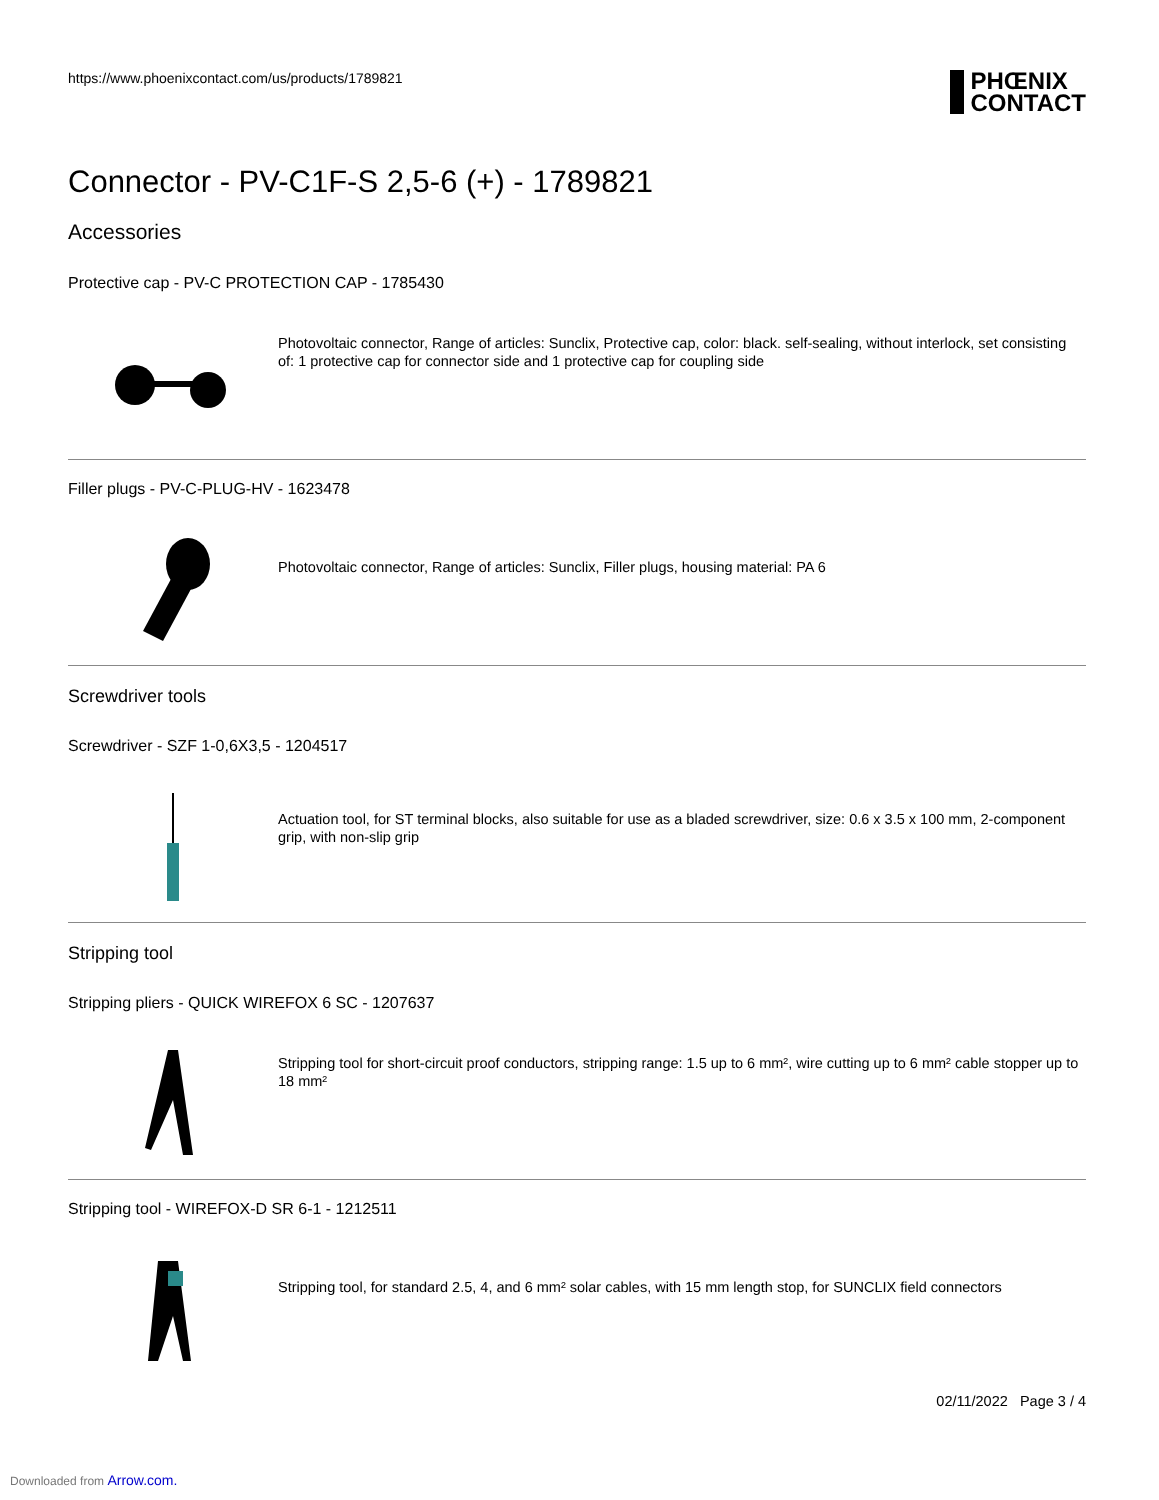https://www.phoenixcontact.com/us/products/1789821
PHŒNIX
CONTACT
Connector - PV-C1F-S 2,5-6 (+) - 1789821
Accessories
Protective cap - PV-C PROTECTION CAP - 1785430
Photovoltaic connector, Range of articles: Sunclix, Protective cap, color: black. self-sealing, without interlock, set consisting of: 1 protective cap for connector side and 1 protective cap for coupling side
Filler plugs - PV-C-PLUG-HV - 1623478
Photovoltaic connector, Range of articles: Sunclix, Filler plugs, housing material: PA 6
Screwdriver tools
Screwdriver - SZF 1-0,6X3,5 - 1204517
Actuation tool, for ST terminal blocks, also suitable for use as a bladed screwdriver, size: 0.6 x 3.5 x 100 mm, 2-component grip, with non-slip grip
Stripping tool
Stripping pliers - QUICK WIREFOX 6 SC - 1207637
Stripping tool for short-circuit proof conductors, stripping range: 1.5 up to 6 mm², wire cutting up to 6 mm² cable stopper up to 18 mm²
Stripping tool - WIREFOX-D SR 6-1 - 1212511
Stripping tool, for standard 2.5, 4, and 6 mm² solar cables, with 15 mm length stop, for SUNCLIX field connectors
02/11/2022 Page 3 / 4
Downloaded from Arrow.com.